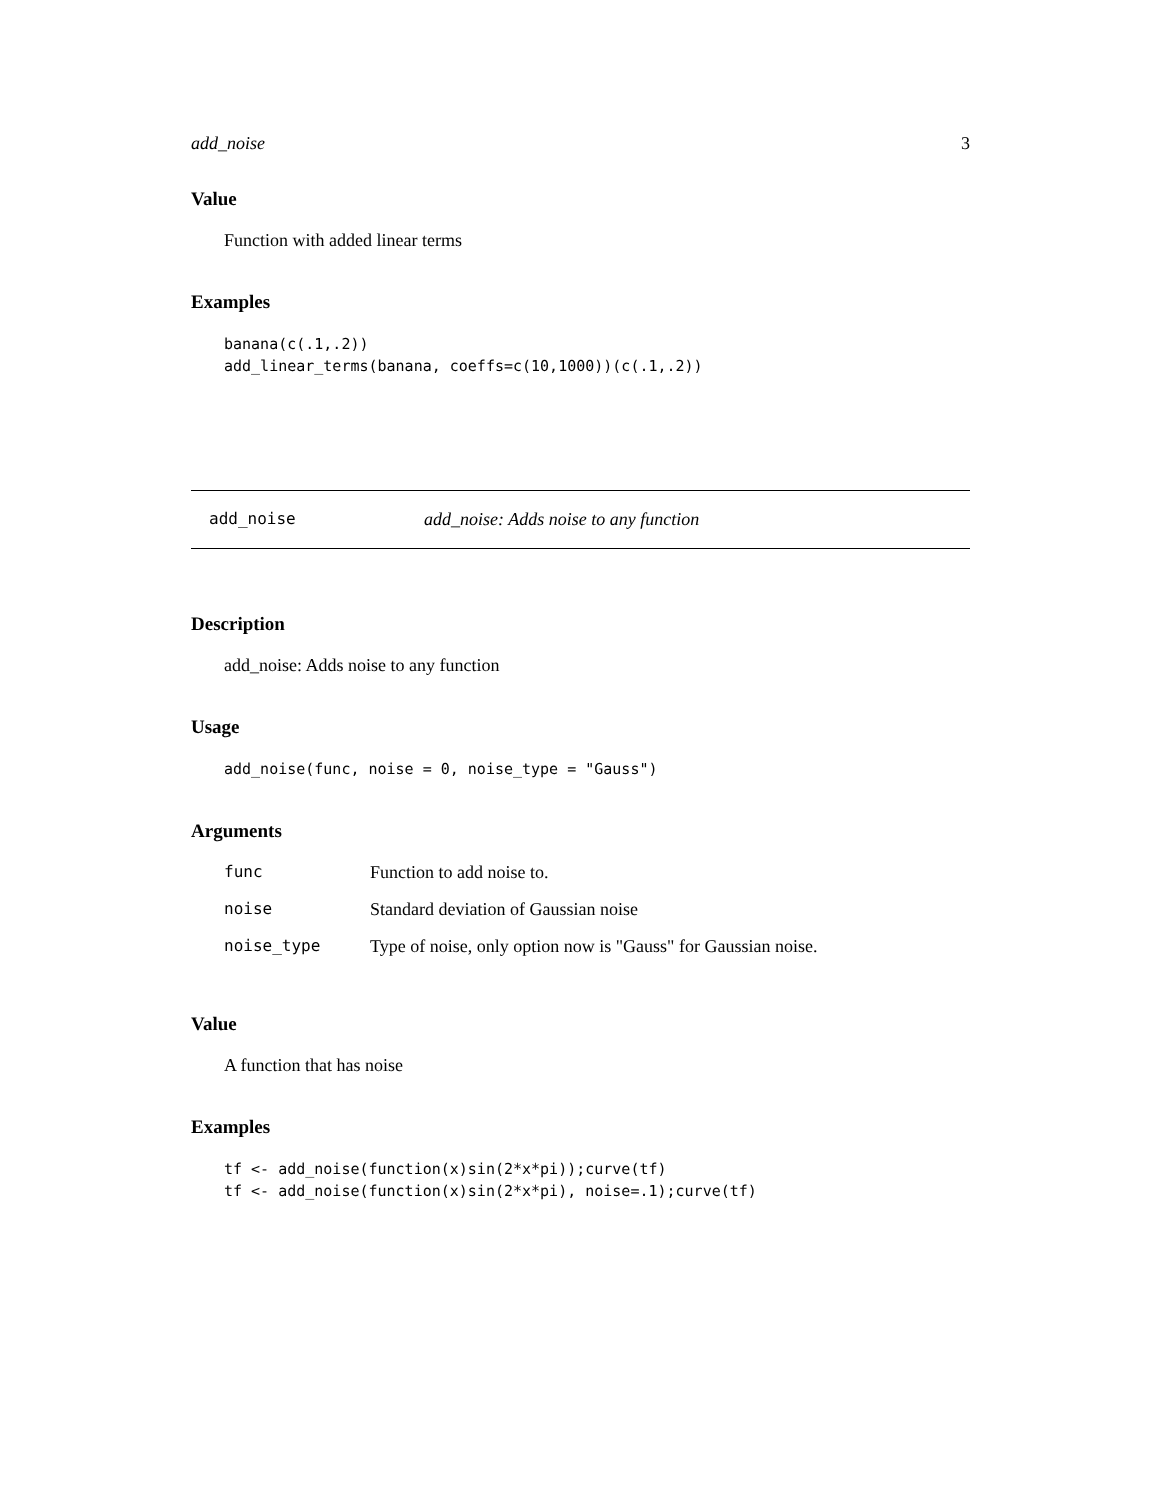add_noise 3
Value
Function with added linear terms
Examples
banana(c(.1,.2))
add_linear_terms(banana, coeffs=c(10,1000))(c(.1,.2))
add_noise add_noise: Adds noise to any function
Description
add_noise: Adds noise to any function
Usage
add_noise(func, noise = 0, noise_type = "Gauss")
Arguments
| func | Function to add noise to. |
| noise | Standard deviation of Gaussian noise |
| noise_type | Type of noise, only option now is "Gauss" for Gaussian noise. |
Value
A function that has noise
Examples
tf <- add_noise(function(x)sin(2*x*pi));curve(tf)
tf <- add_noise(function(x)sin(2*x*pi), noise=.1);curve(tf)